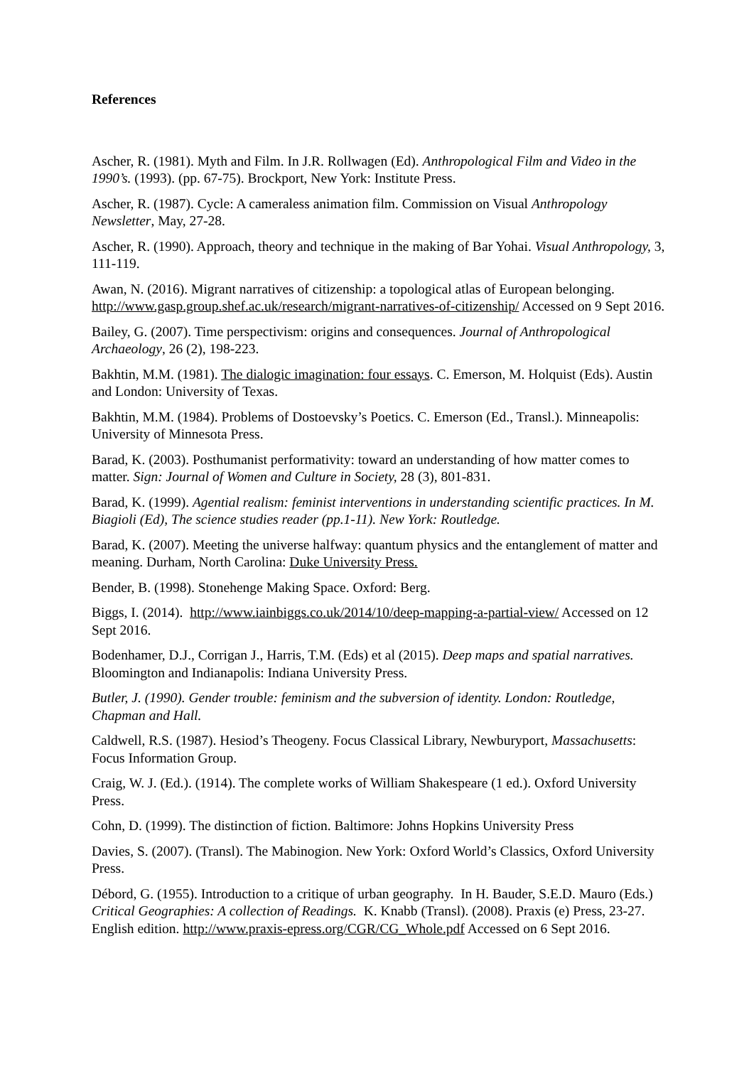References
Ascher, R. (1981). Myth and Film. In J.R. Rollwagen (Ed). Anthropological Film and Video in the 1990’s. (1993). (pp. 67-75). Brockport, New York: Institute Press.
Ascher, R. (1987). Cycle: A cameraless animation film. Commission on Visual Anthropology Newsletter, May, 27-28.
Ascher, R. (1990). Approach, theory and technique in the making of Bar Yohai. Visual Anthropology, 3, 111-119.
Awan, N. (2016). Migrant narratives of citizenship: a topological atlas of European belonging. http://www.gasp.group.shef.ac.uk/research/migrant-narratives-of-citizenship/ Accessed on 9 Sept 2016.
Bailey, G. (2007). Time perspectivism: origins and consequences. Journal of Anthropological Archaeology, 26 (2), 198-223.
Bakhtin, M.M. (1981). The dialogic imagination: four essays. C. Emerson, M. Holquist (Eds). Austin and London: University of Texas.
Bakhtin, M.M. (1984). Problems of Dostoevsky’s Poetics. C. Emerson (Ed., Transl.). Minneapolis: University of Minnesota Press.
Barad, K. (2003). Posthumanist performativity: toward an understanding of how matter comes to matter. Sign: Journal of Women and Culture in Society, 28 (3), 801-831.
Barad, K. (1999). Agential realism: feminist interventions in understanding scientific practices. In M. Biagioli (Ed), The science studies reader (pp.1-11). New York: Routledge.
Barad, K. (2007). Meeting the universe halfway: quantum physics and the entanglement of matter and meaning. Durham, North Carolina: Duke University Press.
Bender, B. (1998). Stonehenge Making Space. Oxford: Berg.
Biggs, I. (2014). http://www.iainbiggs.co.uk/2014/10/deep-mapping-a-partial-view/ Accessed on 12 Sept 2016.
Bodenhamer, D.J., Corrigan J., Harris, T.M. (Eds) et al (2015). Deep maps and spatial narratives. Bloomington and Indianapolis: Indiana University Press.
Butler, J. (1990). Gender trouble: feminism and the subversion of identity. London: Routledge, Chapman and Hall.
Caldwell, R.S. (1987). Hesiod’s Theogeny. Focus Classical Library, Newburyport, Massachusetts: Focus Information Group.
Craig, W. J. (Ed.). (1914). The complete works of William Shakespeare (1 ed.). Oxford University Press.
Cohn, D. (1999). The distinction of fiction. Baltimore: Johns Hopkins University Press
Davies, S. (2007). (Transl). The Mabinogion. New York: Oxford World’s Classics, Oxford University Press.
Débord, G. (1955). Introduction to a critique of urban geography. In H. Bauder, S.E.D. Mauro (Eds.) Critical Geographies: A collection of Readings. K. Knabb (Transl). (2008). Praxis (e) Press, 23-27. English edition. http://www.praxis-epress.org/CGR/CG_Whole.pdf Accessed on 6 Sept 2016.